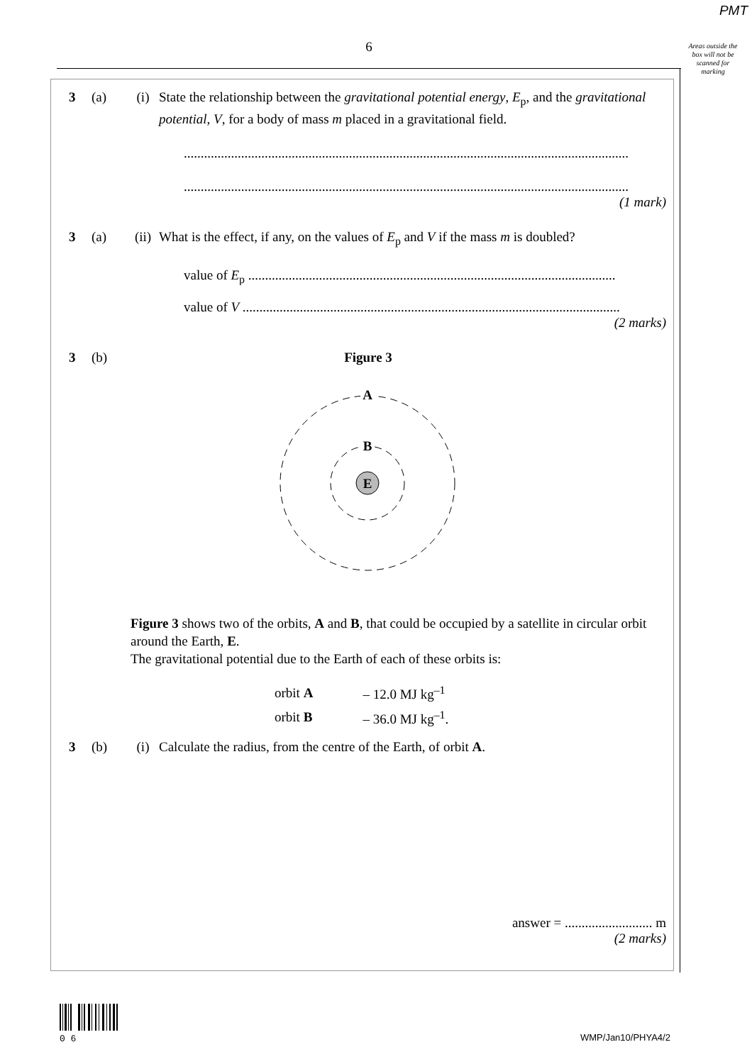PMT
6
Areas outside the box will not be scanned for marking
3 (a) (i) State the relationship between the gravitational potential energy, E<sub>p</sub>, and the gravitational potential, V, for a body of mass m placed in a gravitational field.
....................................................................................................................................
....................................................................................................................................
(1 mark)
3 (a) (ii) What is the effect, if any, on the values of E<sub>p</sub> and V if the mass m is doubled?
value of E<sub>p</sub> .............................................................................................................
value of V ................................................................................................................
(2 marks)
3 (b) Figure 3
A
B
E
Figure 3 shows two of the orbits, A and B, that could be occupied by a satellite in circular orbit around the Earth, E.
The gravitational potential due to the Earth of each of these orbits is:
| orbit A | – 12.0 MJ kg<sup>–1</sup> |
| orbit B | – 36.0 MJ kg<sup>–1</sup>. |
3 (b) (i) Calculate the radius, from the centre of the Earth, of orbit A.
answer = .......................... m
(2 marks)
0 6
WMP/Jan10/PHYA4/2